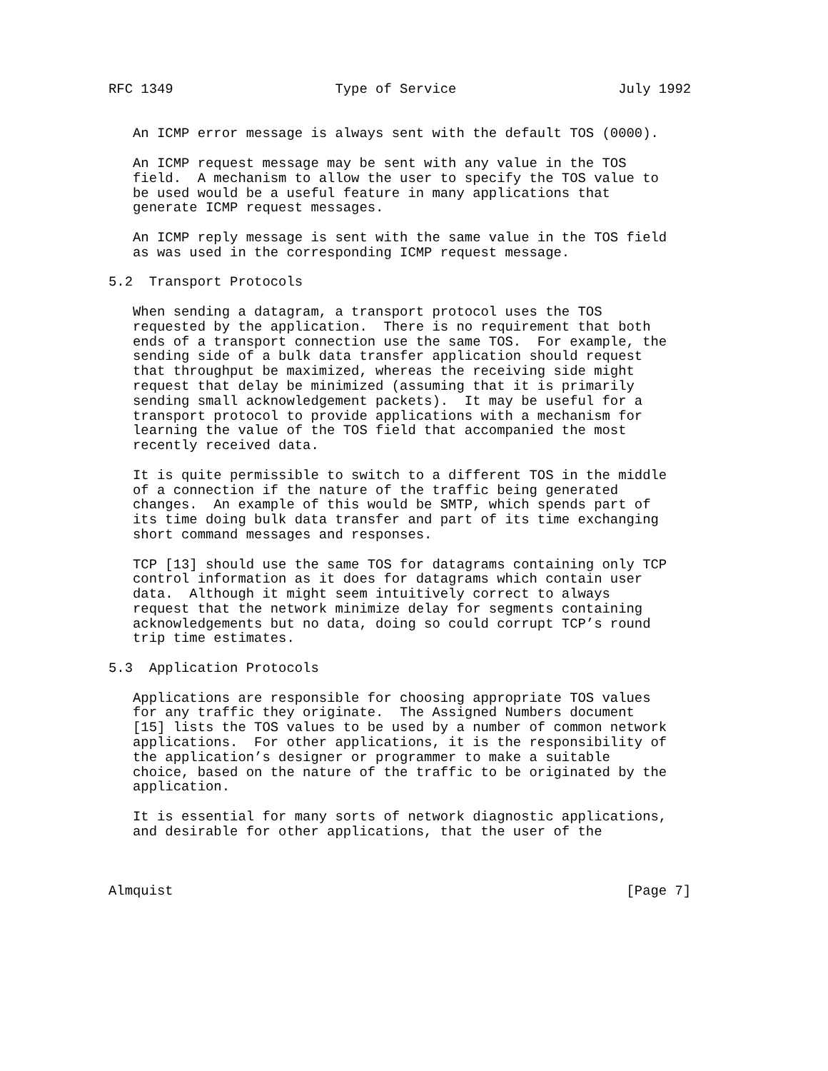RFC 1349                    Type of Service                    July 1992


   An ICMP error message is always sent with the default TOS (0000).

   An ICMP request message may be sent with any value in the TOS
   field.  A mechanism to allow the user to specify the TOS value to
   be used would be a useful feature in many applications that
   generate ICMP request messages.

   An ICMP reply message is sent with the same value in the TOS field
   as was used in the corresponding ICMP request message.

5.2  Transport Protocols

   When sending a datagram, a transport protocol uses the TOS
   requested by the application.  There is no requirement that both
   ends of a transport connection use the same TOS.  For example, the
   sending side of a bulk data transfer application should request
   that throughput be maximized, whereas the receiving side might
   request that delay be minimized (assuming that it is primarily
   sending small acknowledgement packets).  It may be useful for a
   transport protocol to provide applications with a mechanism for
   learning the value of the TOS field that accompanied the most
   recently received data.

   It is quite permissible to switch to a different TOS in the middle
   of a connection if the nature of the traffic being generated
   changes.  An example of this would be SMTP, which spends part of
   its time doing bulk data transfer and part of its time exchanging
   short command messages and responses.

   TCP [13] should use the same TOS for datagrams containing only TCP
   control information as it does for datagrams which contain user
   data.  Although it might seem intuitively correct to always
   request that the network minimize delay for segments containing
   acknowledgements but no data, doing so could corrupt TCP’s round
   trip time estimates.

5.3  Application Protocols

   Applications are responsible for choosing appropriate TOS values
   for any traffic they originate.  The Assigned Numbers document
   [15] lists the TOS values to be used by a number of common network
   applications.  For other applications, it is the responsibility of
   the application’s designer or programmer to make a suitable
   choice, based on the nature of the traffic to be originated by the
   application.

   It is essential for many sorts of network diagnostic applications,
   and desirable for other applications, that the user of the



Almquist                                                        [Page 7]